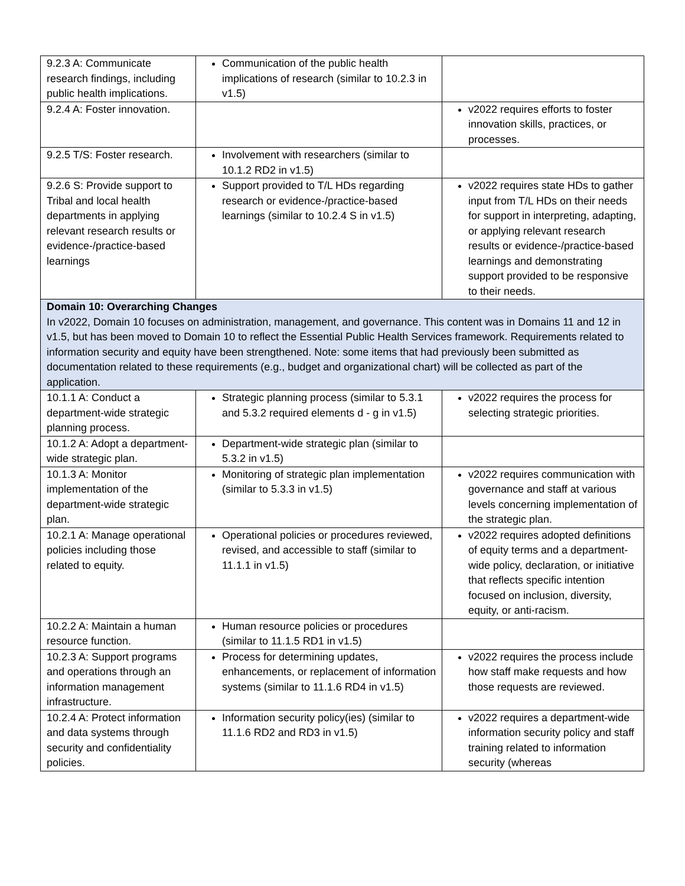| 9.2.3 A: Communicate research findings, including public health implications. | Communication of the public health implications of research (similar to 10.2.3 in v1.5) | |
| 9.2.4 A: Foster innovation. | | v2022 requires efforts to foster innovation skills, practices, or processes. |
| 9.2.5 T/S: Foster research. | Involvement with researchers (similar to 10.1.2 RD2 in v1.5) | |
| 9.2.6 S: Provide support to Tribal and local health departments in applying relevant research results or evidence-/practice-based learnings | Support provided to T/L HDs regarding research or evidence-/practice-based learnings (similar to 10.2.4 S in v1.5) | v2022 requires state HDs to gather input from T/L HDs on their needs for support in interpreting, adapting, or applying relevant research results or evidence-/practice-based learnings and demonstrating support provided to be responsive to their needs. |
| Domain 10: Overarching Changes In v2022, Domain 10 focuses on administration, management, and governance. This content was in Domains 11 and 12 in v1.5, but has been moved to Domain 10 to reflect the Essential Public Health Services framework. Requirements related to information security and equity have been strengthened. Note: some items that had previously been submitted as documentation related to these requirements (e.g., budget and organizational chart) will be collected as part of the application. | | |
| 10.1.1 A: Conduct a department-wide strategic planning process. | Strategic planning process (similar to 5.3.1 and 5.3.2 required elements d - g in v1.5) | v2022 requires the process for selecting strategic priorities. |
| 10.1.2 A: Adopt a department-wide strategic plan. | Department-wide strategic plan (similar to 5.3.2 in v1.5) | |
| 10.1.3 A: Monitor implementation of the department-wide strategic plan. | Monitoring of strategic plan implementation (similar to 5.3.3 in v1.5) | v2022 requires communication with governance and staff at various levels concerning implementation of the strategic plan. |
| 10.2.1 A: Manage operational policies including those related to equity. | Operational policies or procedures reviewed, revised, and accessible to staff (similar to 11.1.1 in v1.5) | v2022 requires adopted definitions of equity terms and a department-wide policy, declaration, or initiative that reflects specific intention focused on inclusion, diversity, equity, or anti-racism. |
| 10.2.2 A: Maintain a human resource function. | Human resource policies or procedures (similar to 11.1.5 RD1 in v1.5) | |
| 10.2.3 A: Support programs and operations through an information management infrastructure. | Process for determining updates, enhancements, or replacement of information systems (similar to 11.1.6 RD4 in v1.5) | v2022 requires the process include how staff make requests and how those requests are reviewed. |
| 10.2.4 A: Protect information and data systems through security and confidentiality policies. | Information security policy(ies) (similar to 11.1.6 RD2 and RD3 in v1.5) | v2022 requires a department-wide information security policy and staff training related to information security (whereas |